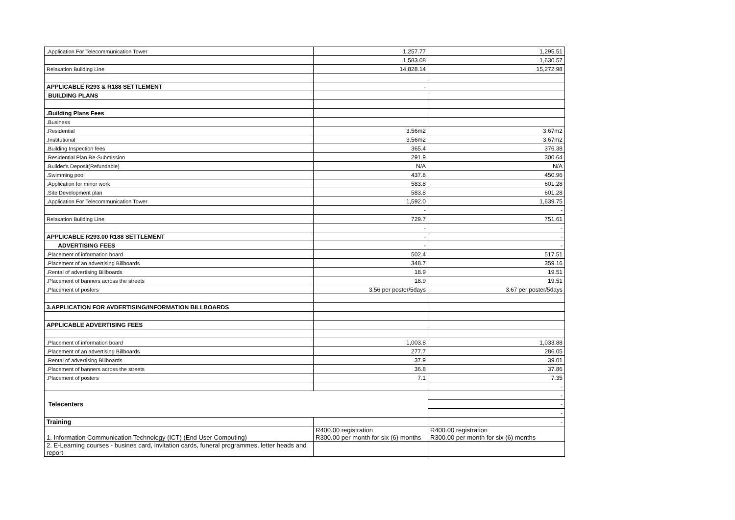| .Application For Telecommunication Tower | 1,257.77 | 1,295.51 |
| | 1,583.08 | 1,630.57 |
| Relaxation Building Line | 14,828.14 | 15,272.98 |
| APPLICABLE R293 & R188 SETTLEMENT | - | |
| BUILDING PLANS | | |
| .Building Plans Fees | | |
| .Business | | |
| .Residential | 3.56m2 | 3.67m2 |
| .Institutional | 3.56m2 | 3.67m2 |
| .Building Inspection fees | 365.4 | 376.38 |
| .Residential Plan Re-Submission | 291.9 | 300.64 |
| .Builder's Deposit(Refundable) | N/A | N/A |
| .Swimming pool | 437.8 | 450.96 |
| .Application for minor work | 583.8 | 601.28 |
| .Site Development plan | 583.8 | 601.28 |
| .Application For Telecommunication Tower | 1,592.0 | 1,639.75 |
| | - | - |
| Relaxation Building Line | 729.7 | 751.61 |
| | - | - |
| APPLICABLE R293.00 R188 SETTLEMENT | - | - |
| ADVERTISING FEES | - | - |
| .Placement of information board | 502.4 | 517.51 |
| .Placement of an advertising Billboards | 348.7 | 359.16 |
| .Rental of advertising Billboards | 18.9 | 19.51 |
| .Placement of banners across the streets | 18.9 | 19.51 |
| .Placement of posters | 3.56 per poster/5days | 3.67 per poster/5days |
| 3.APPLICATION FOR AVDERTISING/INFORMATION BILLBOARDS | | |
| APPLICABLE ADVERTISING FEES | | |
| .Placement of information board | 1,003.8 | 1,033.88 |
| .Placement of an advertising Billboards | 277.7 | 286.05 |
| .Rental of advertising Billboards | 37.9 | 39.01 |
| .Placement of banners across the streets | 36.8 | 37.86 |
| .Placement of posters | 7.1 | 7.35 |
| | | - |
| Telecenters | | - |
| | | - |
| | | - |
| Training | | - |
| 1. Information Communication Technology (ICT) (End User Computing) | R400.00 registration R300.00 per month for six (6) months | R400.00 registration R300.00 per month for six (6) months |
| 2. E-Learning courses - busines card, invitation cards, funeral programmes, letter heads and report | | |